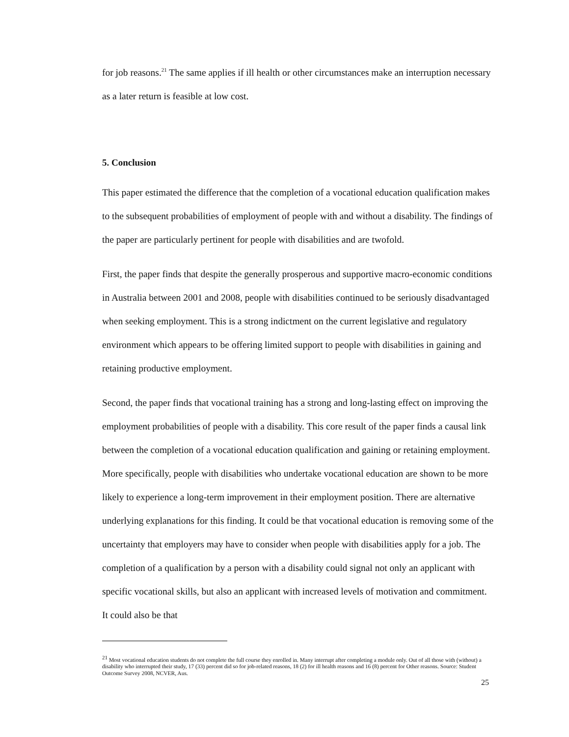for job reasons.<sup>21</sup> The same applies if ill health or other circumstances make an interruption necessary as a later return is feasible at low cost.
5. Conclusion
This paper estimated the difference that the completion of a vocational education qualification makes to the subsequent probabilities of employment of people with and without a disability. The findings of the paper are particularly pertinent for people with disabilities and are twofold.
First, the paper finds that despite the generally prosperous and supportive macro-economic conditions in Australia between 2001 and 2008, people with disabilities continued to be seriously disadvantaged when seeking employment. This is a strong indictment on the current legislative and regulatory environment which appears to be offering limited support to people with disabilities in gaining and retaining productive employment.
Second, the paper finds that vocational training has a strong and long-lasting effect on improving the employment probabilities of people with a disability. This core result of the paper finds a causal link between the completion of a vocational education qualification and gaining or retaining employment. More specifically, people with disabilities who undertake vocational education are shown to be more likely to experience a long-term improvement in their employment position. There are alternative underlying explanations for this finding. It could be that vocational education is removing some of the uncertainty that employers may have to consider when people with disabilities apply for a job. The completion of a qualification by a person with a disability could signal not only an applicant with specific vocational skills, but also an applicant with increased levels of motivation and commitment. It could also be that
<sup>21</sup> Most vocational education students do not complete the full course they enrolled in. Many interrupt after completing a module only. Out of all those with (without) a disability who interrupted their study, 17 (33) percent did so for job-related reasons, 18 (2) for ill health reasons and 16 (8) percent for Other reasons. Source: Student Outcome Survey 2008, NCVER, Aus.
25